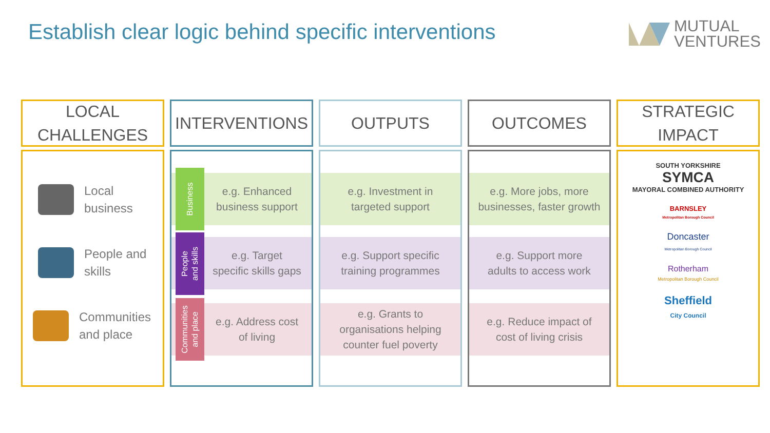Establish clear logic behind specific interventions
MUTUAL
VENTURES
LOCAL
CHALLENGES
Local
business
People and
skills
Communities
and place
INTERVENTIONS
e.g. Enhanced
business support
e.g. Target
specific skills gaps
e.g. Address cost
of living
Business
People
and skills
Communities
and place
OUTPUTS
e.g. Investment in
targeted support
e.g. Support specific
training programmes
e.g. Grants to
organisations helping
counter fuel poverty
OUTCOMES
e.g. More jobs, more
businesses, faster growth
e.g. Support more
adults to access work
e.g. Reduce impact of
cost of living crisis
STRATEGIC
IMPACT
SOUTH YORKSHIRE
SYMCA
MAYORAL COMBINED AUTHORITY
BARNSLEY
Metropolitan Borough Council
Doncaster
Metropolitan Borough Council
Rotherham
Metropolitan Borough Council
Sheffield
City Council